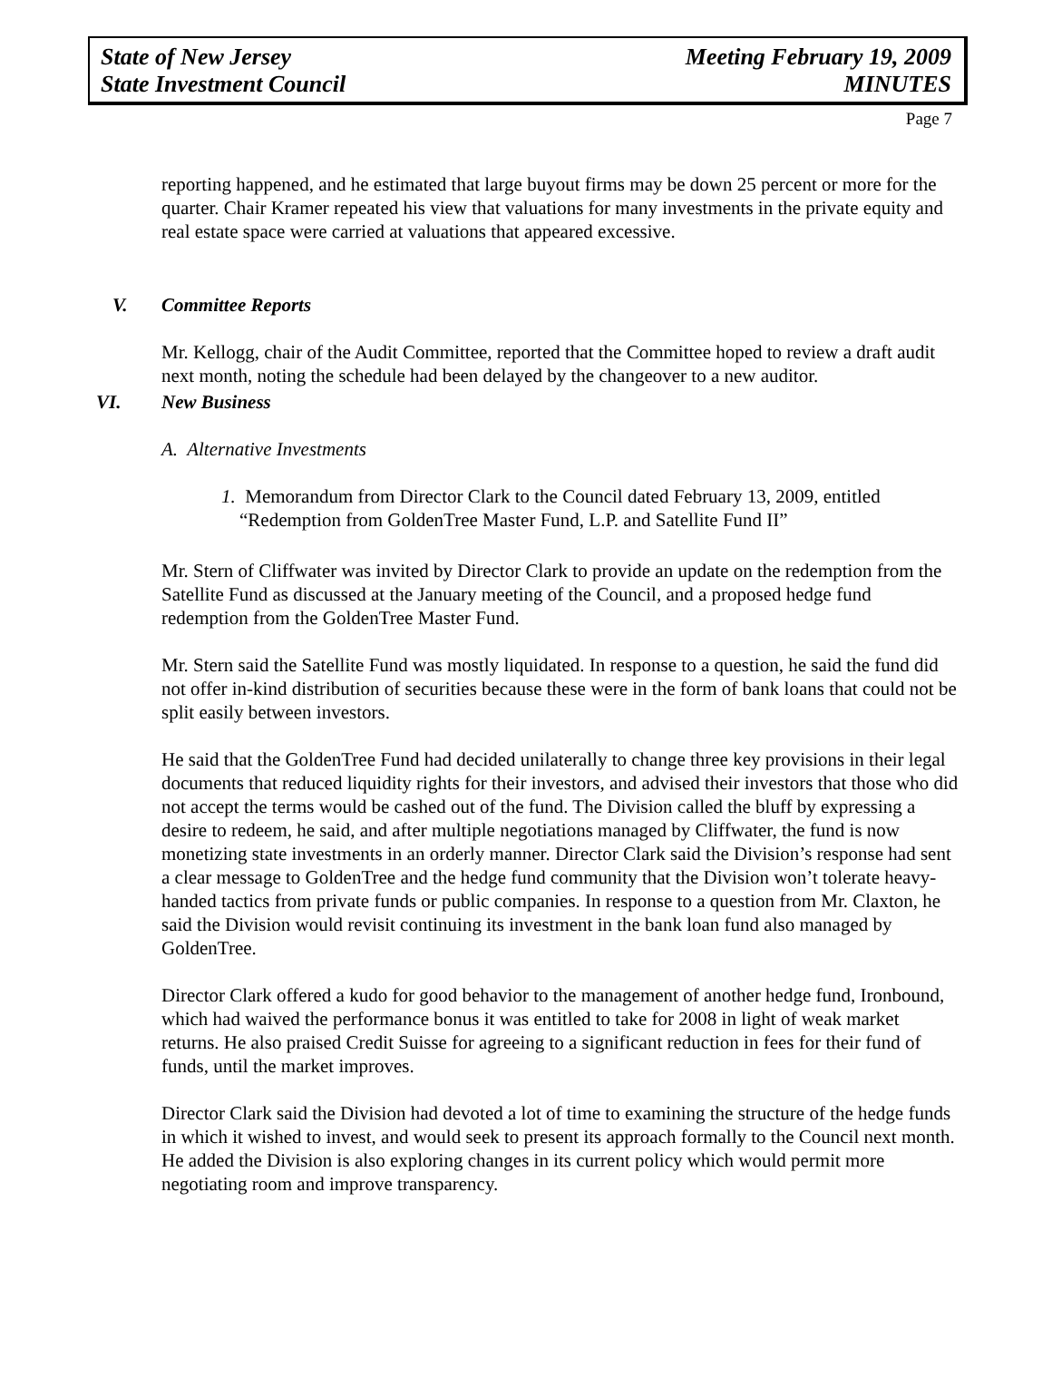State of New Jersey
State Investment Council
Meeting February 19, 2009
MINUTES
Page 7
reporting happened, and he estimated that large buyout firms may be down 25 percent or more for the quarter. Chair Kramer repeated his view that valuations for many investments in the private equity and real estate space were carried at valuations that appeared excessive.
V. Committee Reports
Mr. Kellogg, chair of the Audit Committee, reported that the Committee hoped to review a draft audit next month, noting the schedule had been delayed by the changeover to a new auditor.
VI. New Business
A. Alternative Investments
1. Memorandum from Director Clark to the Council dated February 13, 2009, entitled “Redemption from GoldenTree Master Fund, L.P. and Satellite Fund II”
Mr. Stern of Cliffwater was invited by Director Clark to provide an update on the redemption from the Satellite Fund as discussed at the January meeting of the Council, and a proposed hedge fund redemption from the GoldenTree Master Fund.
Mr. Stern said the Satellite Fund was mostly liquidated. In response to a question, he said the fund did not offer in-kind distribution of securities because these were in the form of bank loans that could not be split easily between investors.
He said that the GoldenTree Fund had decided unilaterally to change three key provisions in their legal documents that reduced liquidity rights for their investors, and advised their investors that those who did not accept the terms would be cashed out of the fund. The Division called the bluff by expressing a desire to redeem, he said, and after multiple negotiations managed by Cliffwater, the fund is now monetizing state investments in an orderly manner. Director Clark said the Division’s response had sent a clear message to GoldenTree and the hedge fund community that the Division won’t tolerate heavy-handed tactics from private funds or public companies. In response to a question from Mr. Claxton, he said the Division would revisit continuing its investment in the bank loan fund also managed by GoldenTree.
Director Clark offered a kudo for good behavior to the management of another hedge fund, Ironbound, which had waived the performance bonus it was entitled to take for 2008 in light of weak market returns. He also praised Credit Suisse for agreeing to a significant reduction in fees for their fund of funds, until the market improves.
Director Clark said the Division had devoted a lot of time to examining the structure of the hedge funds in which it wished to invest, and would seek to present its approach formally to the Council next month. He added the Division is also exploring changes in its current policy which would permit more negotiating room and improve transparency.